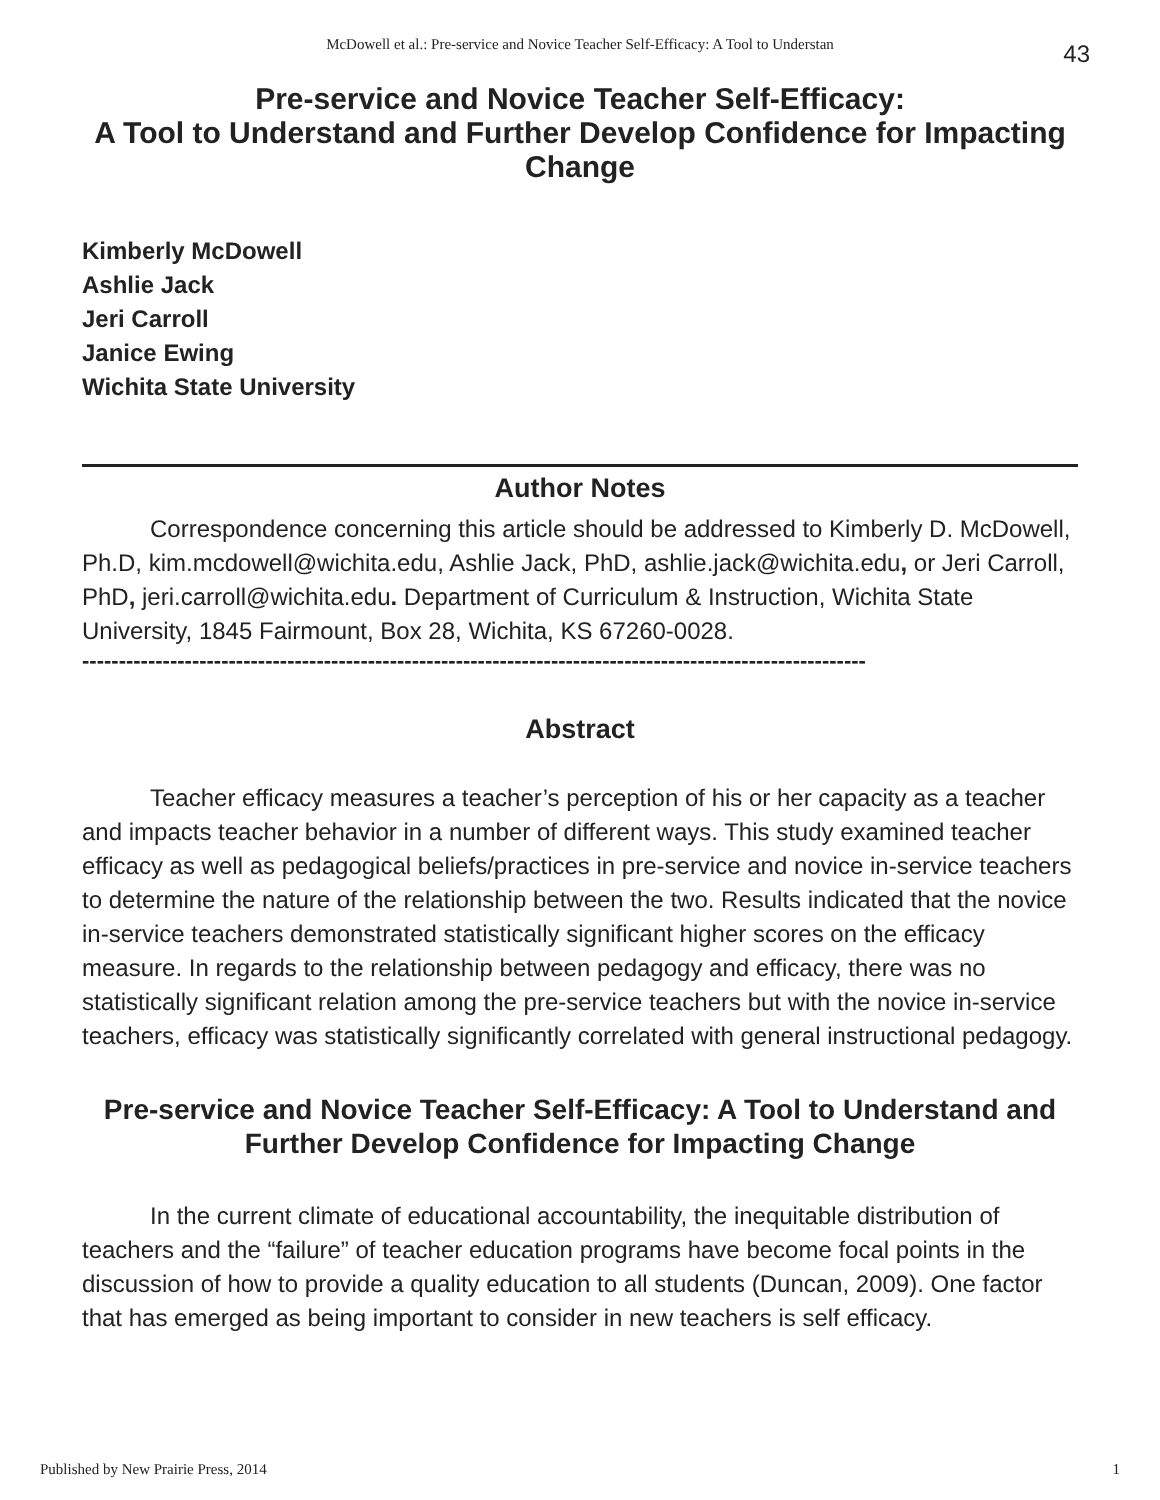McDowell et al.: Pre-service and Novice Teacher Self-Efficacy: A Tool to Understan
43
Pre-service and Novice Teacher Self-Efficacy:
A Tool to Understand and Further Develop Confidence for Impacting Change
Kimberly McDowell
Ashlie Jack
Jeri Carroll
Janice Ewing
Wichita State University
Author Notes
Correspondence concerning this article should be addressed to Kimberly D. McDowell, Ph.D, kim.mcdowell@wichita.edu, Ashlie Jack, PhD, ashlie.jack@wichita.edu, or Jeri Carroll, PhD, jeri.carroll@wichita.edu. Department of Curriculum & Instruction, Wichita State University, 1845 Fairmount, Box 28, Wichita, KS 67260-0028.
-----------------------------------------------------------------------------------------------------------
Abstract
Teacher efficacy measures a teacher’s perception of his or her capacity as a teacher and impacts teacher behavior in a number of different ways. This study examined teacher efficacy as well as pedagogical beliefs/practices in pre-service and novice in-service teachers to determine the nature of the relationship between the two. Results indicated that the novice in-service teachers demonstrated statistically significant higher scores on the efficacy measure. In regards to the relationship between pedagogy and efficacy, there was no statistically significant relation among the pre-service teachers but with the novice in-service teachers, efficacy was statistically significantly correlated with general instructional pedagogy.
Pre-service and Novice Teacher Self-Efficacy: A Tool to Understand and Further Develop Confidence for Impacting Change
In the current climate of educational accountability, the inequitable distribution of teachers and the “failure” of teacher education programs have become focal points in the discussion of how to provide a quality education to all students (Duncan, 2009). One factor that has emerged as being important to consider in new teachers is self efficacy.
Published by New Prairie Press, 2014 1